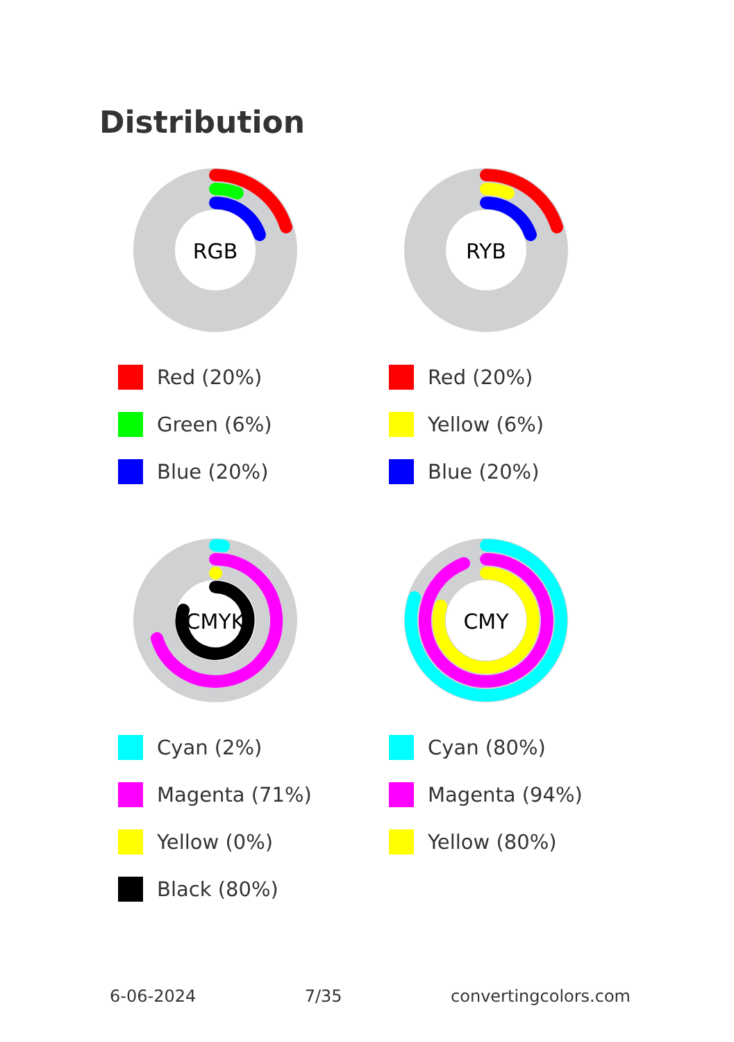Distribution
RGB
Red (20%)
Green (6%)
Blue (20%)
RYB
Red (20%)
Yellow (6%)
Blue (20%)
CMYK
Cyan (2%)
Magenta (71%)
Yellow (0%)
Black (80%)
CMY
Cyan (80%)
Magenta (94%)
Yellow (80%)
6-06-2024 7/35 convertingcolors.com